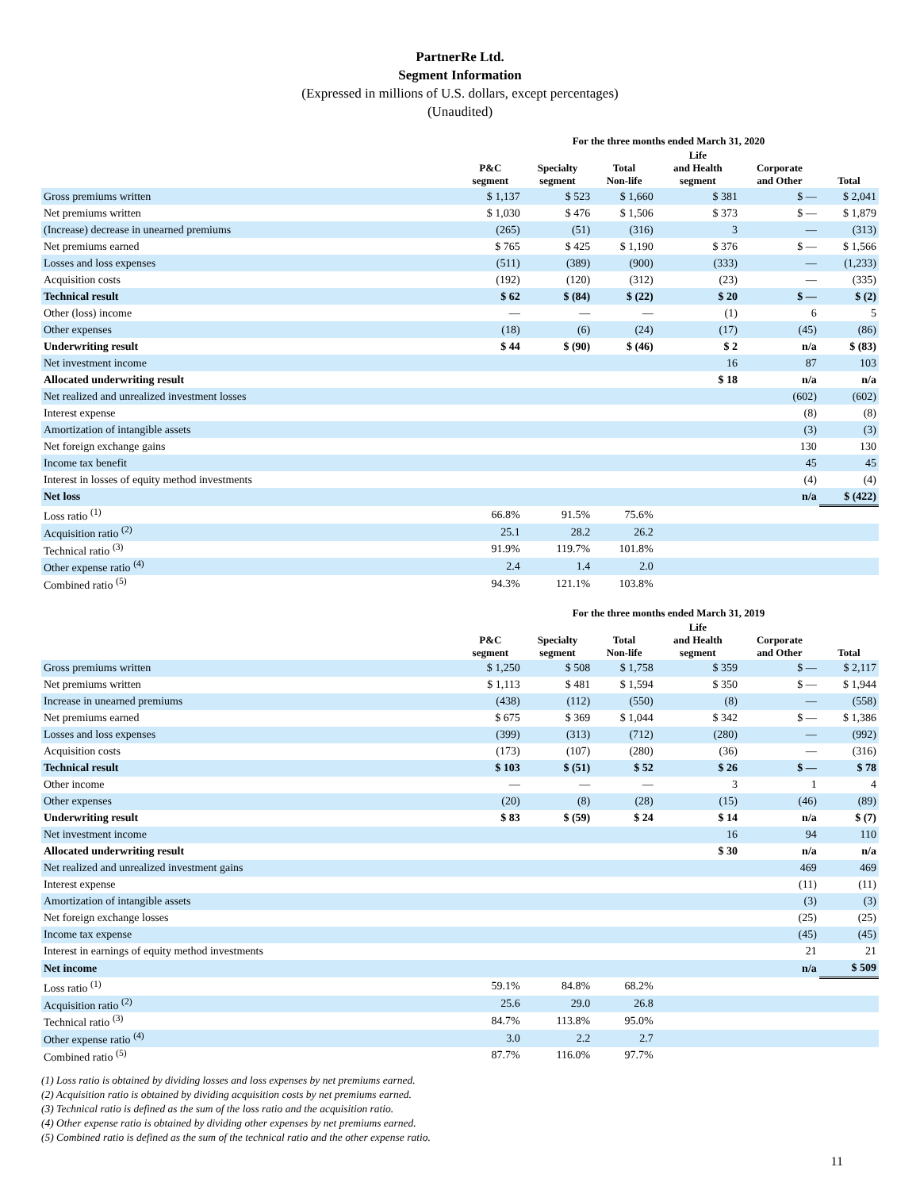PartnerRe Ltd.
Segment Information
(Expressed in millions of U.S. dollars, except percentages)
(Unaudited)
| | For the three months ended March 31, 2020 | | | | | |
| --- | --- | --- | --- | --- | --- | --- |
| | P&C segment | Specialty segment | Total Non-life | Life and Health segment | Corporate and Other | Total |
| Gross premiums written | $ 1,137 | $ 523 | $ 1,660 | $ 381 | $ — | $ 2,041 |
| Net premiums written | $ 1,030 | $ 476 | $ 1,506 | $ 373 | $ — | $ 1,879 |
| (Increase) decrease in unearned premiums | (265) | (51) | (316) | 3 | — | (313) |
| Net premiums earned | $ 765 | $ 425 | $ 1,190 | $ 376 | $ — | $ 1,566 |
| Losses and loss expenses | (511) | (389) | (900) | (333) | — | (1,233) |
| Acquisition costs | (192) | (120) | (312) | (23) | — | (335) |
| Technical result | $ 62 | $ (84) | $ (22) | $ 20 | $ — | $ (2) |
| Other (loss) income | — | — | — | (1) | 6 | 5 |
| Other expenses | (18) | (6) | (24) | (17) | (45) | (86) |
| Underwriting result | $ 44 | $ (90) | $ (46) | $ 2 | n/a | $ (83) |
| Net investment income | | | | 16 | 87 | 103 |
| Allocated underwriting result | | | | $ 18 | n/a | n/a |
| Net realized and unrealized investment losses | | | | | (602) | (602) |
| Interest expense | | | | | (8) | (8) |
| Amortization of intangible assets | | | | | (3) | (3) |
| Net foreign exchange gains | | | | | 130 | 130 |
| Income tax benefit | | | | | 45 | 45 |
| Interest in losses of equity method investments | | | | | (4) | (4) |
| Net loss | | | | | n/a | $ (422) |
| Loss ratio <sup>(1)</sup> | 66.8% | 91.5% | 75.6% | | | |
| Acquisition ratio <sup>(2)</sup> | 25.1 | 28.2 | 26.2 | | | |
| Technical ratio <sup>(3)</sup> | 91.9% | 119.7% | 101.8% | | | |
| Other expense ratio <sup>(4)</sup> | 2.4 | 1.4 | 2.0 | | | |
| Combined ratio <sup>(5)</sup> | 94.3% | 121.1% | 103.8% | | | |
| | For the three months ended March 31, 2019 | | | | | |
| --- | --- | --- | --- | --- | --- | --- |
| | P&C segment | Specialty segment | Total Non-life | Life and Health segment | Corporate and Other | Total |
| Gross premiums written | $ 1,250 | $ 508 | $ 1,758 | $ 359 | $ — | $ 2,117 |
| Net premiums written | $ 1,113 | $ 481 | $ 1,594 | $ 350 | $ — | $ 1,944 |
| Increase in unearned premiums | (438) | (112) | (550) | (8) | — | (558) |
| Net premiums earned | $ 675 | $ 369 | $ 1,044 | $ 342 | $ — | $ 1,386 |
| Losses and loss expenses | (399) | (313) | (712) | (280) | — | (992) |
| Acquisition costs | (173) | (107) | (280) | (36) | — | (316) |
| Technical result | $ 103 | $ (51) | $ 52 | $ 26 | $ — | $ 78 |
| Other income | — | — | — | 3 | 1 | 4 |
| Other expenses | (20) | (8) | (28) | (15) | (46) | (89) |
| Underwriting result | $ 83 | $ (59) | $ 24 | $ 14 | n/a | $ (7) |
| Net investment income | | | | 16 | 94 | 110 |
| Allocated underwriting result | | | | $ 30 | n/a | n/a |
| Net realized and unrealized investment gains | | | | | 469 | 469 |
| Interest expense | | | | | (11) | (11) |
| Amortization of intangible assets | | | | | (3) | (3) |
| Net foreign exchange losses | | | | | (25) | (25) |
| Income tax expense | | | | | (45) | (45) |
| Interest in earnings of equity method investments | | | | | 21 | 21 |
| Net income | | | | | n/a | $ 509 |
| Loss ratio <sup>(1)</sup> | 59.1% | 84.8% | 68.2% | | | |
| Acquisition ratio <sup>(2)</sup> | 25.6 | 29.0 | 26.8 | | | |
| Technical ratio <sup>(3)</sup> | 84.7% | 113.8% | 95.0% | | | |
| Other expense ratio <sup>(4)</sup> | 3.0 | 2.2 | 2.7 | | | |
| Combined ratio <sup>(5)</sup> | 87.7% | 116.0% | 97.7% | | | |
(1) Loss ratio is obtained by dividing losses and loss expenses by net premiums earned.
(2) Acquisition ratio is obtained by dividing acquisition costs by net premiums earned.
(3) Technical ratio is defined as the sum of the loss ratio and the acquisition ratio.
(4) Other expense ratio is obtained by dividing other expenses by net premiums earned.
(5) Combined ratio is defined as the sum of the technical ratio and the other expense ratio.
11